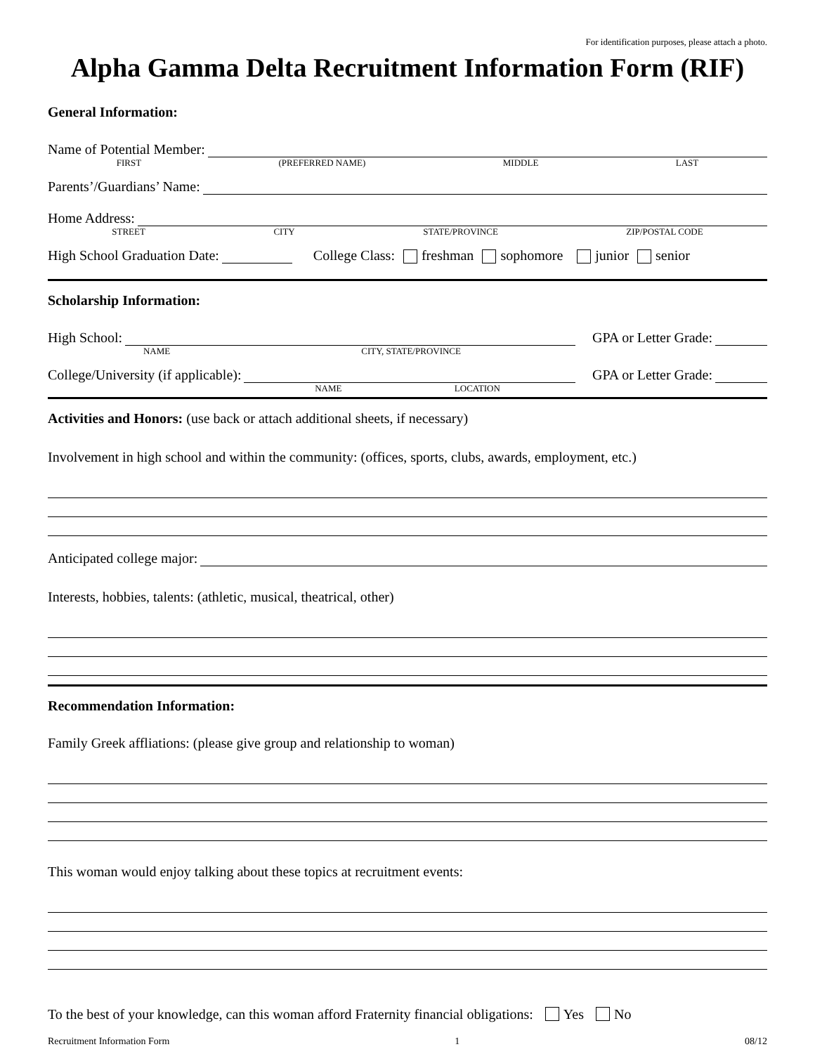For identification purposes, please attach a photo.
Alpha Gamma Delta Recruitment Information Form (RIF)
General Information:
Name of Potential Member:
FIRST (PREFERRED NAME) MIDDLE LAST
Parents’/Guardians’ Name:
Home Address:
STREET CITY STATE/PROVINCE ZIP/POSTAL CODE
High School Graduation Date: College Class: freshman sophomore junior senior
Scholarship Information:
High School: GPA or Letter Grade:
NAME CITY, STATE/PROVINCE
College/University (if applicable): GPA or Letter Grade:
NAME LOCATION
Activities and Honors: (use back or attach additional sheets, if necessary)
Involvement in high school and within the community: (offices, sports, clubs, awards, employment, etc.)
Anticipated college major:
Interests, hobbies, talents: (athletic, musical, theatrical, other)
Recommendation Information:
Family Greek affliations: (please give group and relationship to woman)
This woman would enjoy talking about these topics at recruitment events:
To the best of your knowledge, can this woman afford Fraternity financial obligations: Yes No
Recruitment Information Form 1 08/12